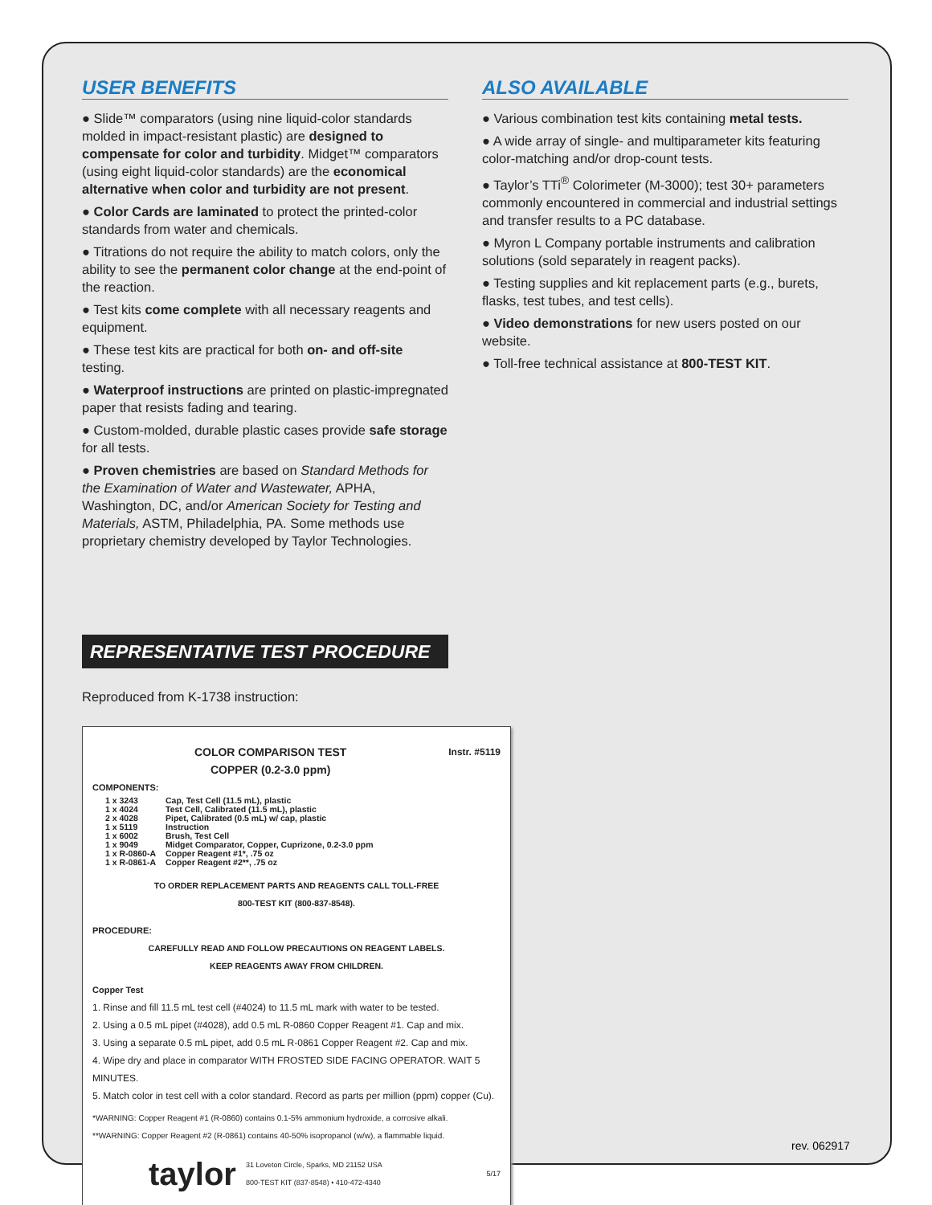USER BENEFITS
● Slide™ comparators (using nine liquid-color standards molded in impact-resistant plastic) are designed to compensate for color and turbidity. Midget™ comparators (using eight liquid-color standards) are the economical alternative when color and turbidity are not present.
● Color Cards are laminated to protect the printed-color standards from water and chemicals.
● Titrations do not require the ability to match colors, only the ability to see the permanent color change at the end-point of the reaction.
● Test kits come complete with all necessary reagents and equipment.
● These test kits are practical for both on- and off-site testing.
● Waterproof instructions are printed on plastic-impregnated paper that resists fading and tearing.
● Custom-molded, durable plastic cases provide safe storage for all tests.
● Proven chemistries are based on Standard Methods for the Examination of Water and Wastewater, APHA, Washington, DC, and/or American Society for Testing and Materials, ASTM, Philadelphia, PA. Some methods use proprietary chemistry developed by Taylor Technologies.
REPRESENTATIVE TEST PROCEDURE
Reproduced from K-1738 instruction:
COLOR COMPARISON TEST
COPPER (0.2-3.0 ppm)
Instr. #5119
COMPONENTS:
| 1 x 3243 | Cap, Test Cell (11.5 mL), plastic |
| 1 x 4024 | Test Cell, Calibrated (11.5 mL), plastic |
| 2 x 4028 | Pipet, Calibrated (0.5 mL) w/ cap, plastic |
| 1 x 5119 | Instruction |
| 1 x 6002 | Brush, Test Cell |
| 1 x 9049 | Midget Comparator, Copper, Cuprizone, 0.2-3.0 ppm |
| 1 x R-0860-A | Copper Reagent #1*, .75 oz |
| 1 x R-0861-A | Copper Reagent #2**, .75 oz |
TO ORDER REPLACEMENT PARTS AND REAGENTS CALL TOLL-FREE
800-TEST KIT (800-837-8548).
PROCEDURE:
CAREFULLY READ AND FOLLOW PRECAUTIONS ON REAGENT LABELS.
KEEP REAGENTS AWAY FROM CHILDREN.
Copper Test
1. Rinse and fill 11.5 mL test cell (#4024) to 11.5 mL mark with water to be tested.
2. Using a 0.5 mL pipet (#4028), add 0.5 mL R-0860 Copper Reagent #1. Cap and mix.
3. Using a separate 0.5 mL pipet, add 0.5 mL R-0861 Copper Reagent #2. Cap and mix.
4. Wipe dry and place in comparator WITH FROSTED SIDE FACING OPERATOR. WAIT 5 MINUTES.
5. Match color in test cell with a color standard. Record as parts per million (ppm) copper (Cu).
*WARNING: Copper Reagent #1 (R-0860) contains 0.1-5% ammonium hydroxide, a corrosive alkali.
**WARNING: Copper Reagent #2 (R-0861) contains 40-50% isopropanol (w/w), a flammable liquid.
taylor 31 Loveton Circle, Sparks, MD 21152 USA
800-TEST KIT (837-8548) • 410-472-4340 5/17
ALSO AVAILABLE
● Various combination test kits containing metal tests.
● A wide array of single- and multiparameter kits featuring color-matching and/or drop-count tests.
● Taylor’s TTi<sup>®</sup> Colorimeter (M-3000); test 30+ parameters commonly encountered in commercial and industrial settings and transfer results to a PC database.
● Myron L Company portable instruments and calibration solutions (sold separately in reagent packs).
● Testing supplies and kit replacement parts (e.g., burets, flasks, test tubes, and test cells).
● Video demonstrations for new users posted on our website.
● Toll-free technical assistance at 800-TEST KIT.
rev. 062917